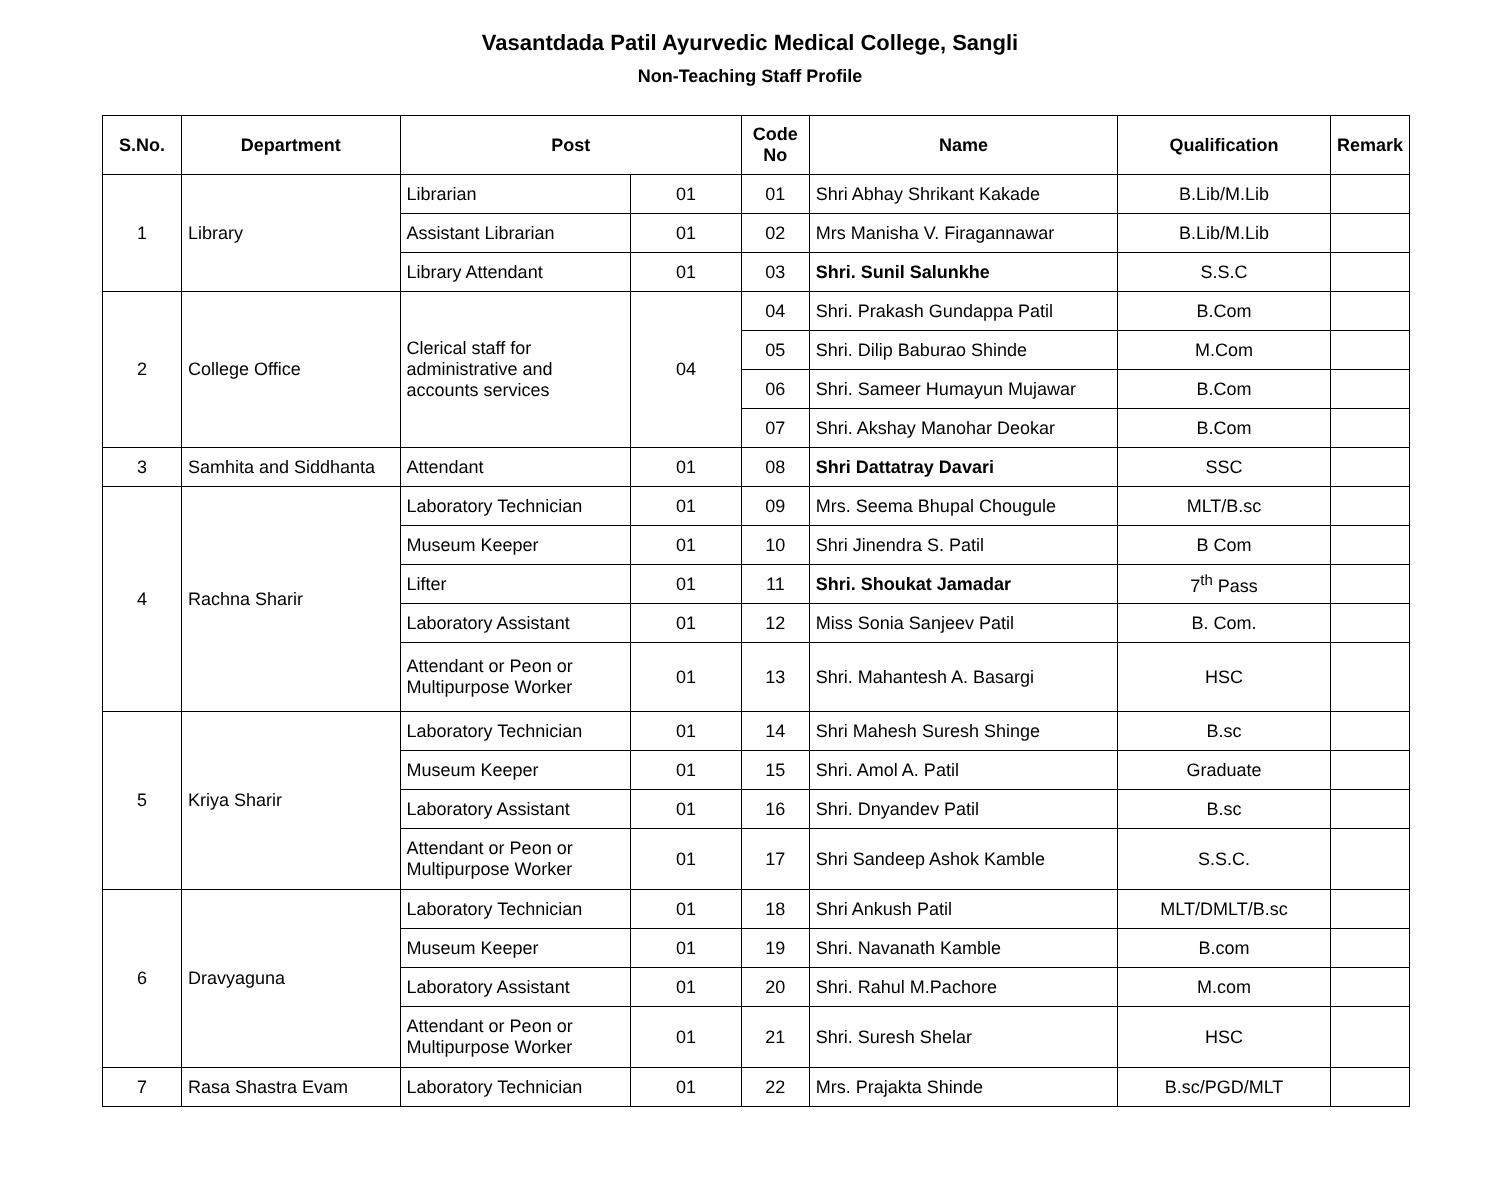Vasantdada Patil Ayurvedic Medical College, Sangli
Non-Teaching Staff Profile
| S.No. | Department | Post | | Code No | Name | Qualification | Remark |
| --- | --- | --- | --- | --- | --- | --- | --- |
| 1 | Library | Librarian | 01 | 01 | Shri Abhay Shrikant Kakade | B.Lib/M.Lib | |
| | | Assistant Librarian | 01 | 02 | Mrs Manisha V. Firagannawar | B.Lib/M.Lib | |
| | | Library Attendant | 01 | 03 | Shri. Sunil Salunkhe | S.S.C | |
| 2 | College Office | Clerical staff for administrative and accounts services | 04 | 04 | Shri. Prakash Gundappa Patil | B.Com | |
| | | | | 05 | Shri. Dilip Baburao Shinde | M.Com | |
| | | | | 06 | Shri. Sameer Humayun Mujawar | B.Com | |
| | | | | 07 | Shri. Akshay Manohar Deokar | B.Com | |
| 3 | Samhita and Siddhanta | Attendant | 01 | 08 | Shri Dattatray Davari | SSC | |
| 4 | Rachna Sharir | Laboratory Technician | 01 | 09 | Mrs. Seema Bhupal Chougule | MLT/B.sc | |
| | | Museum Keeper | 01 | 10 | Shri Jinendra S. Patil | B Com | |
| | | Lifter | 01 | 11 | Shri. Shoukat Jamadar | 7<sup>th</sup> Pass | |
| | | Laboratory Assistant | 01 | 12 | Miss Sonia Sanjeev Patil | B. Com. | |
| | | Attendant or Peon or Multipurpose Worker | 01 | 13 | Shri. Mahantesh A. Basargi | HSC | |
| 5 | Kriya Sharir | Laboratory Technician | 01 | 14 | Shri Mahesh Suresh Shinge | B.sc | |
| | | Museum Keeper | 01 | 15 | Shri. Amol A. Patil | Graduate | |
| | | Laboratory Assistant | 01 | 16 | Shri. Dnyandev Patil | B.sc | |
| | | Attendant or Peon or Multipurpose Worker | 01 | 17 | Shri Sandeep Ashok Kamble | S.S.C. | |
| 6 | Dravyaguna | Laboratory Technician | 01 | 18 | Shri Ankush Patil | MLT/DMLT/B.sc | |
| | | Museum Keeper | 01 | 19 | Shri. Navanath Kamble | B.com | |
| | | Laboratory Assistant | 01 | 20 | Shri. Rahul M.Pachore | M.com | |
| | | Attendant or Peon or Multipurpose Worker | 01 | 21 | Shri. Suresh Shelar | HSC | |
| 7 | Rasa Shastra Evam | Laboratory Technician | 01 | 22 | Mrs. Prajakta Shinde | B.sc/PGD/MLT | |